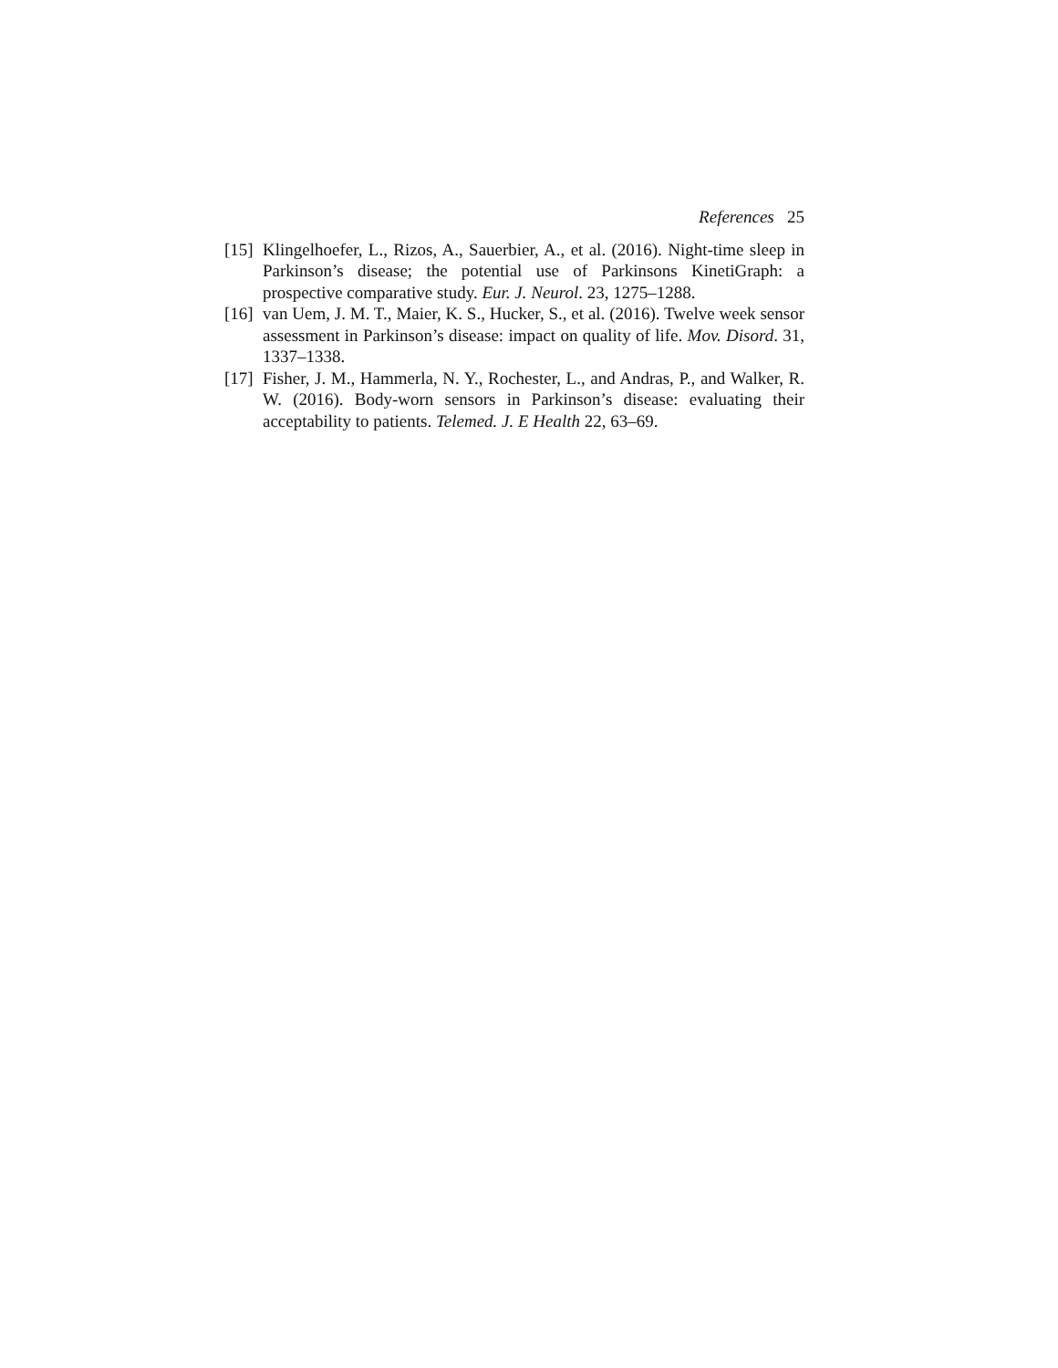References 25
[15] Klingelhoefer, L., Rizos, A., Sauerbier, A., et al. (2016). Night-time sleep in Parkinson’s disease; the potential use of Parkinsons KinetiGraph: a prospective comparative study. Eur. J. Neurol. 23, 1275–1288.
[16] van Uem, J. M. T., Maier, K. S., Hucker, S., et al. (2016). Twelve week sensor assessment in Parkinson’s disease: impact on quality of life. Mov. Disord. 31, 1337–1338.
[17] Fisher, J. M., Hammerla, N. Y., Rochester, L., and Andras, P., and Walker, R. W. (2016). Body-worn sensors in Parkinson’s disease: evaluating their acceptability to patients. Telemed. J. E Health 22, 63–69.